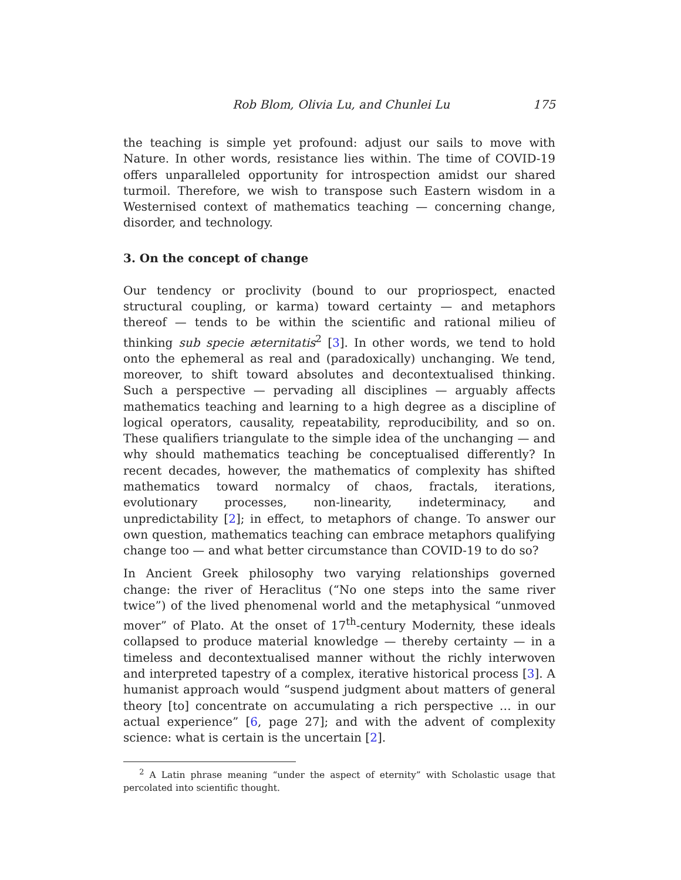Rob Blom, Olivia Lu, and Chunlei Lu 175
the teaching is simple yet profound: adjust our sails to move with Nature. In other words, resistance lies within. The time of COVID-19 offers unparalleled opportunity for introspection amidst our shared turmoil. Therefore, we wish to transpose such Eastern wisdom in a Westernised context of mathematics teaching — concerning change, disorder, and technology.
3. On the concept of change
Our tendency or proclivity (bound to our propriospect, enacted structural coupling, or karma) toward certainty — and metaphors thereof — tends to be within the scientific and rational milieu of thinking sub specie æternitatis<sup>2</sup> [3]. In other words, we tend to hold onto the ephemeral as real and (paradoxically) unchanging. We tend, moreover, to shift toward absolutes and decontextualised thinking. Such a perspective — pervading all disciplines — arguably affects mathematics teaching and learning to a high degree as a discipline of logical operators, causality, repeatability, reproducibility, and so on. These qualifiers triangulate to the simple idea of the unchanging — and why should mathematics teaching be conceptualised differently? In recent decades, however, the mathematics of complexity has shifted mathematics toward normalcy of chaos, fractals, iterations, evolutionary processes, non-linearity, indeterminacy, and unpredictability [2]; in effect, to metaphors of change. To answer our own question, mathematics teaching can embrace metaphors qualifying change too — and what better circumstance than COVID-19 to do so?
In Ancient Greek philosophy two varying relationships governed change: the river of Heraclitus (“No one steps into the same river twice”) of the lived phenomenal world and the metaphysical “unmoved mover” of Plato. At the onset of 17<sup>th</sup>-century Modernity, these ideals collapsed to produce material knowledge — thereby certainty — in a timeless and decontextualised manner without the richly interwoven and interpreted tapestry of a complex, iterative historical process [3]. A humanist approach would “suspend judgment about matters of general theory [to] concentrate on accumulating a rich perspective … in our actual experience” [6, page 27]; and with the advent of complexity science: what is certain is the uncertain [2].
<sup>2</sup> A Latin phrase meaning “under the aspect of eternity” with Scholastic usage that percolated into scientific thought.